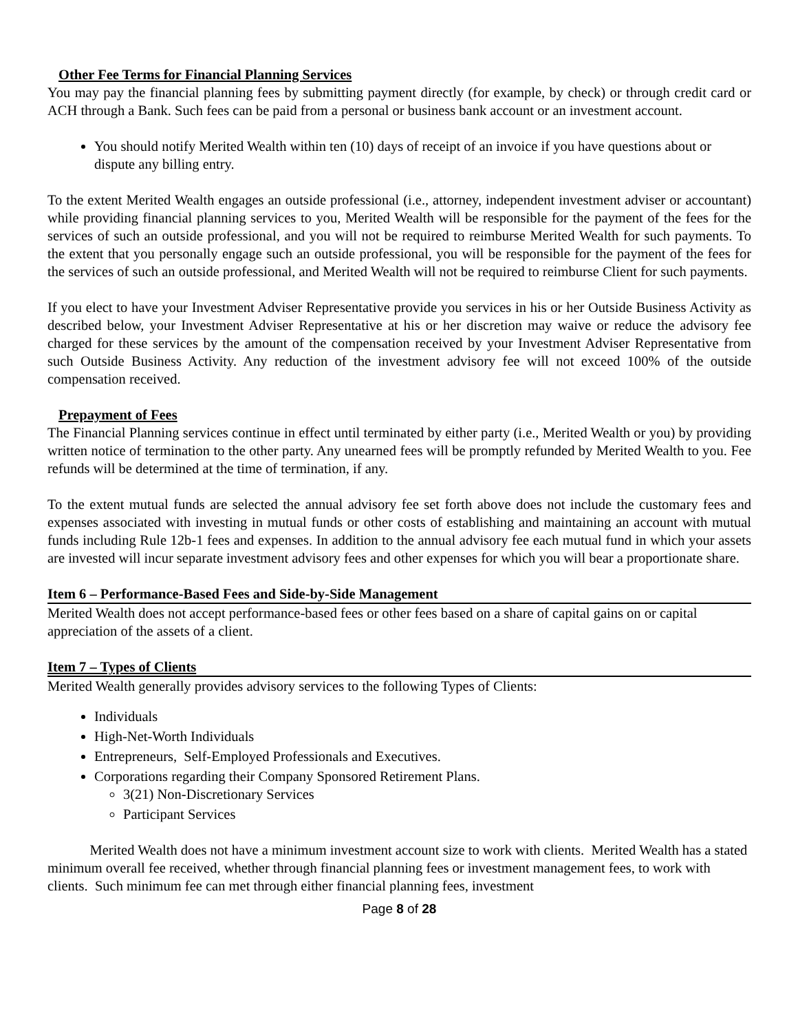Other Fee Terms for Financial Planning Services
You may pay the financial planning fees by submitting payment directly (for example, by check) or through credit card or ACH through a Bank. Such fees can be paid from a personal or business bank account or an investment account.
You should notify Merited Wealth within ten (10) days of receipt of an invoice if you have questions about or dispute any billing entry.
To the extent Merited Wealth engages an outside professional (i.e., attorney, independent investment adviser or accountant) while providing financial planning services to you, Merited Wealth will be responsible for the payment of the fees for the services of such an outside professional, and you will not be required to reimburse Merited Wealth for such payments. To the extent that you personally engage such an outside professional, you will be responsible for the payment of the fees for the services of such an outside professional, and Merited Wealth will not be required to reimburse Client for such payments.
If you elect to have your Investment Adviser Representative provide you services in his or her Outside Business Activity as described below, your Investment Adviser Representative at his or her discretion may waive or reduce the advisory fee charged for these services by the amount of the compensation received by your Investment Adviser Representative from such Outside Business Activity. Any reduction of the investment advisory fee will not exceed 100% of the outside compensation received.
Prepayment of Fees
The Financial Planning services continue in effect until terminated by either party (i.e., Merited Wealth or you) by providing written notice of termination to the other party. Any unearned fees will be promptly refunded by Merited Wealth to you. Fee refunds will be determined at the time of termination, if any.
To the extent mutual funds are selected the annual advisory fee set forth above does not include the customary fees and expenses associated with investing in mutual funds or other costs of establishing and maintaining an account with mutual funds including Rule 12b-1 fees and expenses. In addition to the annual advisory fee each mutual fund in which your assets are invested will incur separate investment advisory fees and other expenses for which you will bear a proportionate share.
Item 6 – Performance-Based Fees and Side-by-Side Management
Merited Wealth does not accept performance-based fees or other fees based on a share of capital gains on or capital appreciation of the assets of a client.
Item 7 – Types of Clients
Merited Wealth generally provides advisory services to the following Types of Clients:
Individuals
High-Net-Worth Individuals
Entrepreneurs, Self-Employed Professionals and Executives.
Corporations regarding their Company Sponsored Retirement Plans.
3(21) Non-Discretionary Services
Participant Services
Merited Wealth does not have a minimum investment account size to work with clients. Merited Wealth has a stated minimum overall fee received, whether through financial planning fees or investment management fees, to work with clients. Such minimum fee can met through either financial planning fees, investment
Page 8 of 28